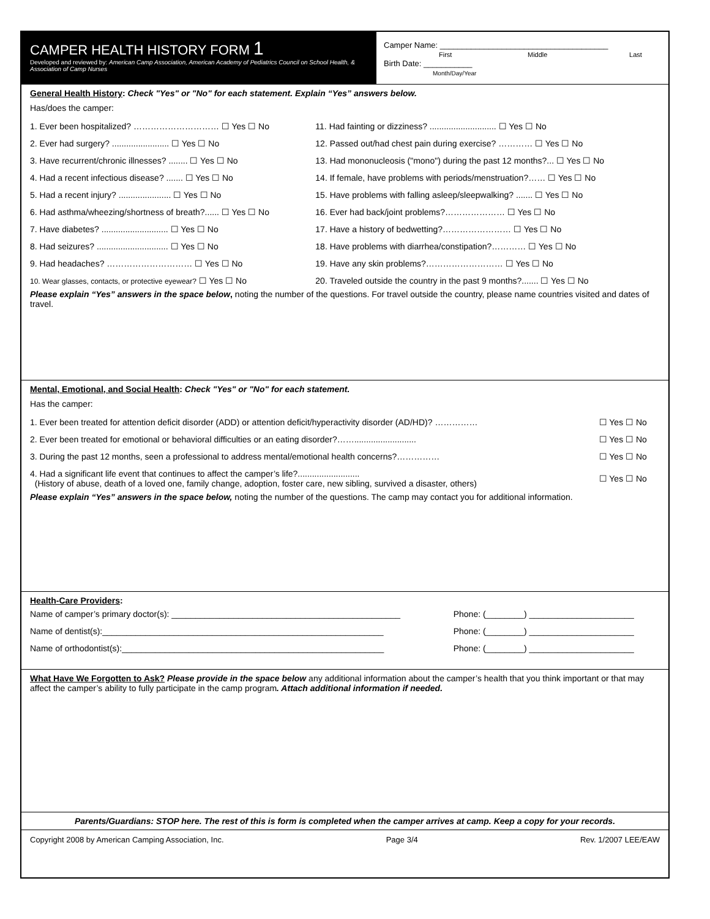CAMPER HEALTH HISTORY FORM 1
Developed and reviewed by: American Camp Association, American Academy of Pediatrics Council on School Health, & Association of Camp Nurses
Camper Name: ______________________________________
First Middle Last
Birth Date: ___________
Month/Day/Year
General Health History: Check "Yes" or "No" for each statement. Explain “Yes” answers below.
Has/does the camper:
| 1. Ever been hospitalized? ………………………… ☐ Yes ☐ No | 11. Had fainting or dizziness? ............................ ☐ Yes ☐ No |
| 2. Ever had surgery? ........................ ☐ Yes ☐ No | 12. Passed out/had chest pain during exercise? ………… ☐ Yes ☐ No |
| 3. Have recurrent/chronic illnesses? ........ ☐ Yes ☐ No | 13. Had mononucleosis ("mono") during the past 12 months?... ☐ Yes ☐ No |
| 4. Had a recent infectious disease? ....... ☐ Yes ☐ No | 14. If female, have problems with periods/menstruation?…… ☐ Yes ☐ No |
| 5. Had a recent injury? ...................... ☐ Yes ☐ No | 15. Have problems with falling asleep/sleepwalking? ....... ☐ Yes ☐ No |
| 6. Had asthma/wheezing/shortness of breath?...... ☐ Yes ☐ No | 16. Ever had back/joint problems?………………… ☐ Yes ☐ No |
| 7. Have diabetes? ............................ ☐ Yes ☐ No | 17. Have a history of bedwetting?…………………… ☐ Yes ☐ No |
| 8. Had seizures? .............................. ☐ Yes ☐ No | 18. Have problems with diarrhea/constipation?………… ☐ Yes ☐ No |
| 9. Had headaches? ………………………… ☐ Yes ☐ No | 19. Have any skin problems?……………………… ☐ Yes ☐ No |
| 10. Wear glasses, contacts, or protective eyewear? ☐ Yes ☐ No | 20. Traveled outside the country in the past 9 months?....... ☐ Yes ☐ No |
Please explain “Yes” answers in the space below, noting the number of the questions. For travel outside the country, please name countries visited and dates of travel.
Mental, Emotional, and Social Health: Check "Yes" or "No" for each statement.
Has the camper:
| 1. Ever been treated for attention deficit disorder (ADD) or attention deficit/hyperactivity disorder (AD/HD)? …………… | ☐ Yes ☐ No |
| 2. Ever been treated for emotional or behavioral difficulties or an eating disorder?…….......................... | ☐ Yes ☐ No |
| 3. During the past 12 months, seen a professional to address mental/emotional health concerns?…………… | ☐ Yes ☐ No |
| 4. Had a significant life event that continues to affect the camper’s life?.......................... (History of abuse, death of a loved one, family change, adoption, foster care, new sibling, survived a disaster, others) | ☐ Yes ☐ No |
Please explain “Yes” answers in the space below, noting the number of the questions. The camp may contact you for additional information.
Health-Care Providers:
| Name of camper’s primary doctor(s): ________________________________________________ | Phone: (________) ______________________ |
| Name of dentist(s):___________________________________________________________ | Phone: (________) ______________________ |
| Name of orthodontist(s):_______________________________________________________ | Phone: (________) ______________________ |
What Have We Forgotten to Ask? Please provide in the space below any additional information about the camper’s health that you think important or that may affect the camper’s ability to fully participate in the camp program. Attach additional information if needed.
Parents/Guardians: STOP here. The rest of this is form is completed when the camper arrives at camp. Keep a copy for your records.
Copyright 2008 by American Camping Association, Inc. Page 3/4 Rev. 1/2007 LEE/EAW